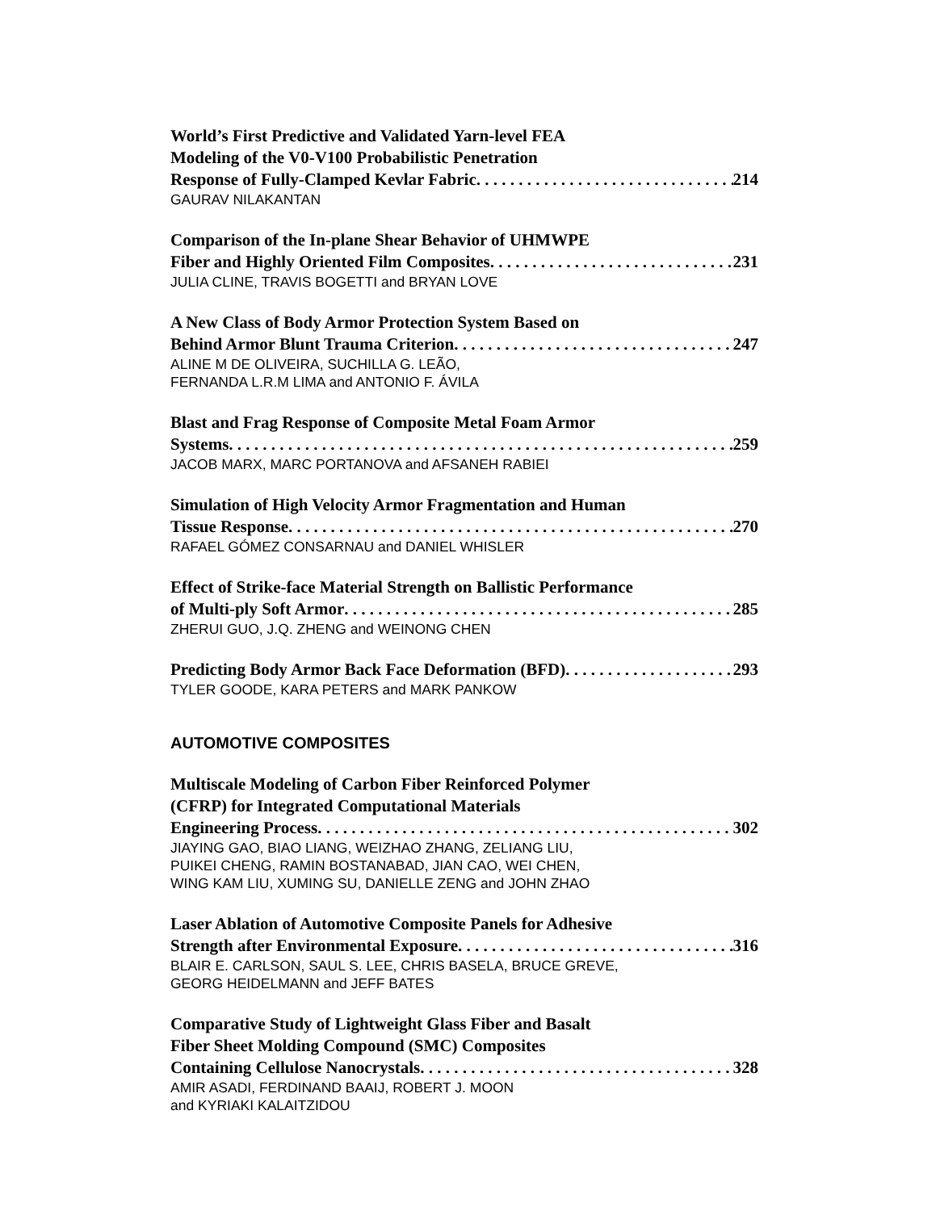World’s First Predictive and Validated Yarn-level FEA
Modeling of the V0-V100 Probabilistic Penetration
Response of Fully-Clamped Kevlar Fabric 214
GAURAV NILAKANTAN
Comparison of the In-plane Shear Behavior of UHMWPE
Fiber and Highly Oriented Film Composites 231
JULIA CLINE, TRAVIS BOGETTI and BRYAN LOVE
A New Class of Body Armor Protection System Based on
Behind Armor Blunt Trauma Criterion 247
ALINE M DE OLIVEIRA, SUCHILLA G. LEÃO,
FERNANDA L.R.M LIMA and ANTONIO F. ÁVILA
Blast and Frag Response of Composite Metal Foam Armor
Systems 259
JACOB MARX, MARC PORTANOVA and AFSANEH RABIEI
Simulation of High Velocity Armor Fragmentation and Human
Tissue Response 270
RAFAEL GÓMEZ CONSARNAU and DANIEL WHISLER
Effect of Strike-face Material Strength on Ballistic Performance
of Multi-ply Soft Armor 285
ZHERUI GUO, J.Q. ZHENG and WEINONG CHEN
Predicting Body Armor Back Face Deformation (BFD) 293
TYLER GOODE, KARA PETERS and MARK PANKOW
AUTOMOTIVE COMPOSITES
Multiscale Modeling of Carbon Fiber Reinforced Polymer
(CFRP) for Integrated Computational Materials
Engineering Process 302
JIAYING GAO, BIAO LIANG, WEIZHAO ZHANG, ZELIANG LIU,
PUIKEI CHENG, RAMIN BOSTANABAD, JIAN CAO, WEI CHEN,
WING KAM LIU, XUMING SU, DANIELLE ZENG and JOHN ZHAO
Laser Ablation of Automotive Composite Panels for Adhesive
Strength after Environmental Exposure 316
BLAIR E. CARLSON, SAUL S. LEE, CHRIS BASELA, BRUCE GREVE,
GEORG HEIDELMANN and JEFF BATES
Comparative Study of Lightweight Glass Fiber and Basalt
Fiber Sheet Molding Compound (SMC) Composites
Containing Cellulose Nanocrystals 328
AMIR ASADI, FERDINAND BAAIJ, ROBERT J. MOON
and KYRIAKI KALAITZIDOU